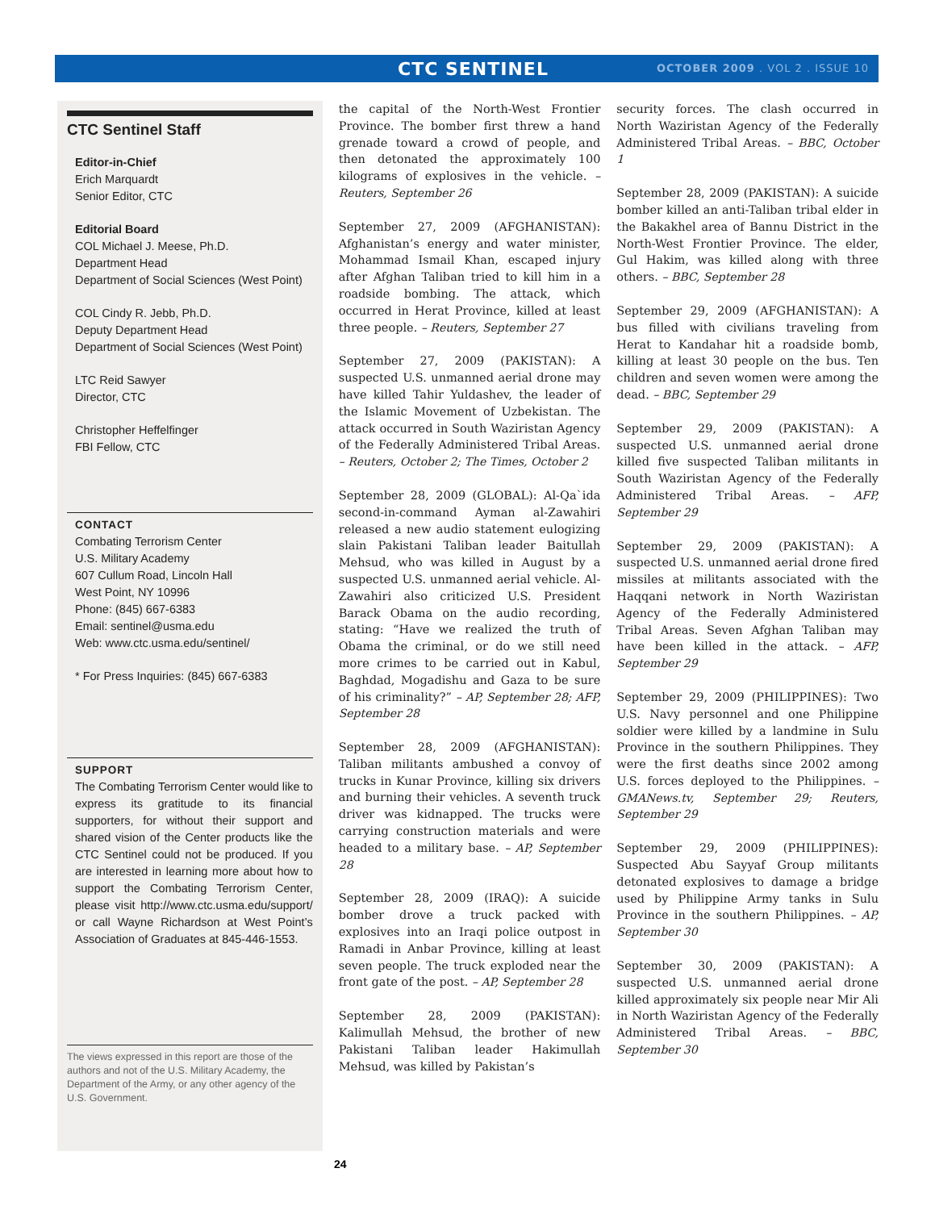CTC SENTINEL OCTOBER 2009 . VOL 2 . ISSUE 10
CTC Sentinel Staff
Editor-in-Chief
Erich Marquardt
Senior Editor, CTC
Editorial Board
COL Michael J. Meese, Ph.D.
Department Head
Department of Social Sciences (West Point)
COL Cindy R. Jebb, Ph.D.
Deputy Department Head
Department of Social Sciences (West Point)
LTC Reid Sawyer
Director, CTC
Christopher Heffelfinger
FBI Fellow, CTC
CONTACT
Combating Terrorism Center
U.S. Military Academy
607 Cullum Road, Lincoln Hall
West Point, NY 10996
Phone: (845) 667-6383
Email: sentinel@usma.edu
Web: www.ctc.usma.edu/sentinel/
* For Press Inquiries: (845) 667-6383
SUPPORT
The Combating Terrorism Center would like to express its gratitude to its financial supporters, for without their support and shared vision of the Center products like the CTC Sentinel could not be produced. If you are interested in learning more about how to support the Combating Terrorism Center, please visit http://www.ctc.usma.edu/support/ or call Wayne Richardson at West Point’s Association of Graduates at 845-446-1553.
The views expressed in this report are those of the authors and not of the U.S. Military Academy, the Department of the Army, or any other agency of the U.S. Government.
the capital of the North-West Frontier Province. The bomber first threw a hand grenade toward a crowd of people, and then detonated the approximately 100 kilograms of explosives in the vehicle. – Reuters, September 26
September 27, 2009 (AFGHANISTAN): Afghanistan’s energy and water minister, Mohammad Ismail Khan, escaped injury after Afghan Taliban tried to kill him in a roadside bombing. The attack, which occurred in Herat Province, killed at least three people. – Reuters, September 27
September 27, 2009 (PAKISTAN): A suspected U.S. unmanned aerial drone may have killed Tahir Yuldashev, the leader of the Islamic Movement of Uzbekistan. The attack occurred in South Waziristan Agency of the Federally Administered Tribal Areas. – Reuters, October 2; The Times, October 2
September 28, 2009 (GLOBAL): Al-Qa`ida second-in-command Ayman al-Zawahiri released a new audio statement eulogizing slain Pakistani Taliban leader Baitullah Mehsud, who was killed in August by a suspected U.S. unmanned aerial vehicle. Al-Zawahiri also criticized U.S. President Barack Obama on the audio recording, stating: “Have we realized the truth of Obama the criminal, or do we still need more crimes to be carried out in Kabul, Baghdad, Mogadishu and Gaza to be sure of his criminality?” – AP, September 28; AFP, September 28
September 28, 2009 (AFGHANISTAN): Taliban militants ambushed a convoy of trucks in Kunar Province, killing six drivers and burning their vehicles. A seventh truck driver was kidnapped. The trucks were carrying construction materials and were headed to a military base. – AP, September 28
September 28, 2009 (IRAQ): A suicide bomber drove a truck packed with explosives into an Iraqi police outpost in Ramadi in Anbar Province, killing at least seven people. The truck exploded near the front gate of the post. – AP, September 28
September 28, 2009 (PAKISTAN): Kalimullah Mehsud, the brother of new Pakistani Taliban leader Hakimullah Mehsud, was killed by Pakistan’s
security forces. The clash occurred in North Waziristan Agency of the Federally Administered Tribal Areas. – BBC, October 1
September 28, 2009 (PAKISTAN): A suicide bomber killed an anti-Taliban tribal elder in the Bakakhel area of Bannu District in the North-West Frontier Province. The elder, Gul Hakim, was killed along with three others. – BBC, September 28
September 29, 2009 (AFGHANISTAN): A bus filled with civilians traveling from Herat to Kandahar hit a roadside bomb, killing at least 30 people on the bus. Ten children and seven women were among the dead. – BBC, September 29
September 29, 2009 (PAKISTAN): A suspected U.S. unmanned aerial drone killed five suspected Taliban militants in South Waziristan Agency of the Federally Administered Tribal Areas. – AFP, September 29
September 29, 2009 (PAKISTAN): A suspected U.S. unmanned aerial drone fired missiles at militants associated with the Haqqani network in North Waziristan Agency of the Federally Administered Tribal Areas. Seven Afghan Taliban may have been killed in the attack. – AFP, September 29
September 29, 2009 (PHILIPPINES): Two U.S. Navy personnel and one Philippine soldier were killed by a landmine in Sulu Province in the southern Philippines. They were the first deaths since 2002 among U.S. forces deployed to the Philippines. – GMANews.tv, September 29; Reuters, September 29
September 29, 2009 (PHILIPPINES): Suspected Abu Sayyaf Group militants detonated explosives to damage a bridge used by Philippine Army tanks in Sulu Province in the southern Philippines. – AP, September 30
September 30, 2009 (PAKISTAN): A suspected U.S. unmanned aerial drone killed approximately six people near Mir Ali in North Waziristan Agency of the Federally Administered Tribal Areas. – BBC, September 30
24